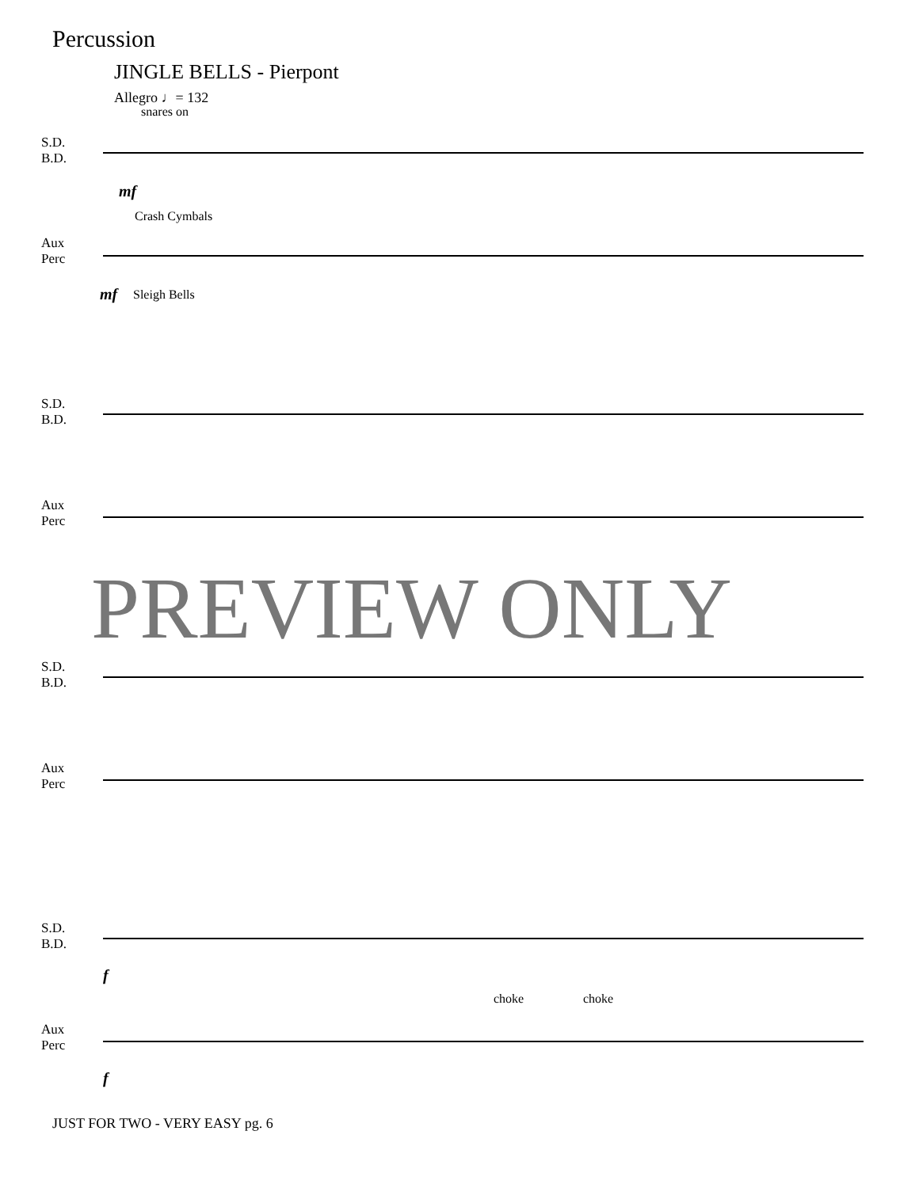Percussion
JINGLE BELLS - Pierpont
Allegro ♩= 132
snares on
S.D.
B.D.
mf
Crash Cymbals
Aux
Perc
mf Sleigh Bells
S.D.
B.D.
Aux
Perc
PREVIEW ONLY
S.D.
B.D.
Aux
Perc
S.D.
B.D.
f
choke choke
Aux
Perc
f
JUST FOR TWO - VERY EASY pg. 6